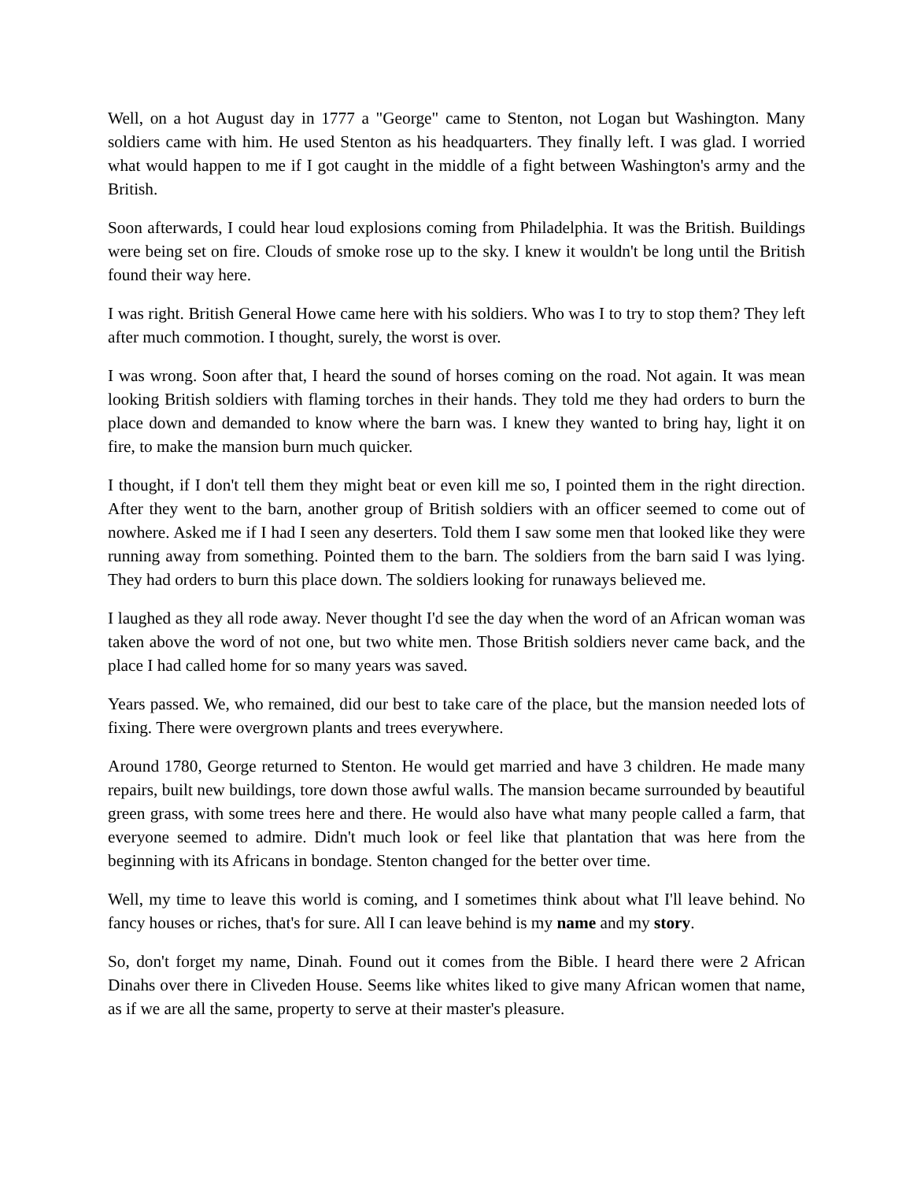Well, on a hot August day in 1777 a "George" came to Stenton, not Logan but Washington. Many soldiers came with him. He used Stenton as his headquarters. They finally left. I was glad. I worried what would happen to me if I got caught in the middle of a fight between Washington's army and the British.
Soon afterwards, I could hear loud explosions coming from Philadelphia. It was the British. Buildings were being set on fire. Clouds of smoke rose up to the sky. I knew it wouldn't be long until the British found their way here.
I was right. British General Howe came here with his soldiers. Who was I to try to stop them? They left after much commotion. I thought, surely, the worst is over.
I was wrong. Soon after that, I heard the sound of horses coming on the road. Not again. It was mean looking British soldiers with flaming torches in their hands. They told me they had orders to burn the place down and demanded to know where the barn was. I knew they wanted to bring hay, light it on fire, to make the mansion burn much quicker.
I thought, if I don't tell them they might beat or even kill me so, I pointed them in the right direction. After they went to the barn, another group of British soldiers with an officer seemed to come out of nowhere. Asked me if I had I seen any deserters. Told them I saw some men that looked like they were running away from something. Pointed them to the barn. The soldiers from the barn said I was lying. They had orders to burn this place down. The soldiers looking for runaways believed me.
I laughed as they all rode away. Never thought I'd see the day when the word of an African woman was taken above the word of not one, but two white men. Those British soldiers never came back, and the place I had called home for so many years was saved.
Years passed. We, who remained, did our best to take care of the place, but the mansion needed lots of fixing. There were overgrown plants and trees everywhere.
Around 1780, George returned to Stenton. He would get married and have 3 children. He made many repairs, built new buildings, tore down those awful walls. The mansion became surrounded by beautiful green grass, with some trees here and there. He would also have what many people called a farm, that everyone seemed to admire. Didn't much look or feel like that plantation that was here from the beginning with its Africans in bondage. Stenton changed for the better over time.
Well, my time to leave this world is coming, and I sometimes think about what I'll leave behind. No fancy houses or riches, that's for sure. All I can leave behind is my name and my story.
So, don't forget my name, Dinah. Found out it comes from the Bible. I heard there were 2 African Dinahs over there in Cliveden House. Seems like whites liked to give many African women that name, as if we are all the same, property to serve at their master's pleasure.